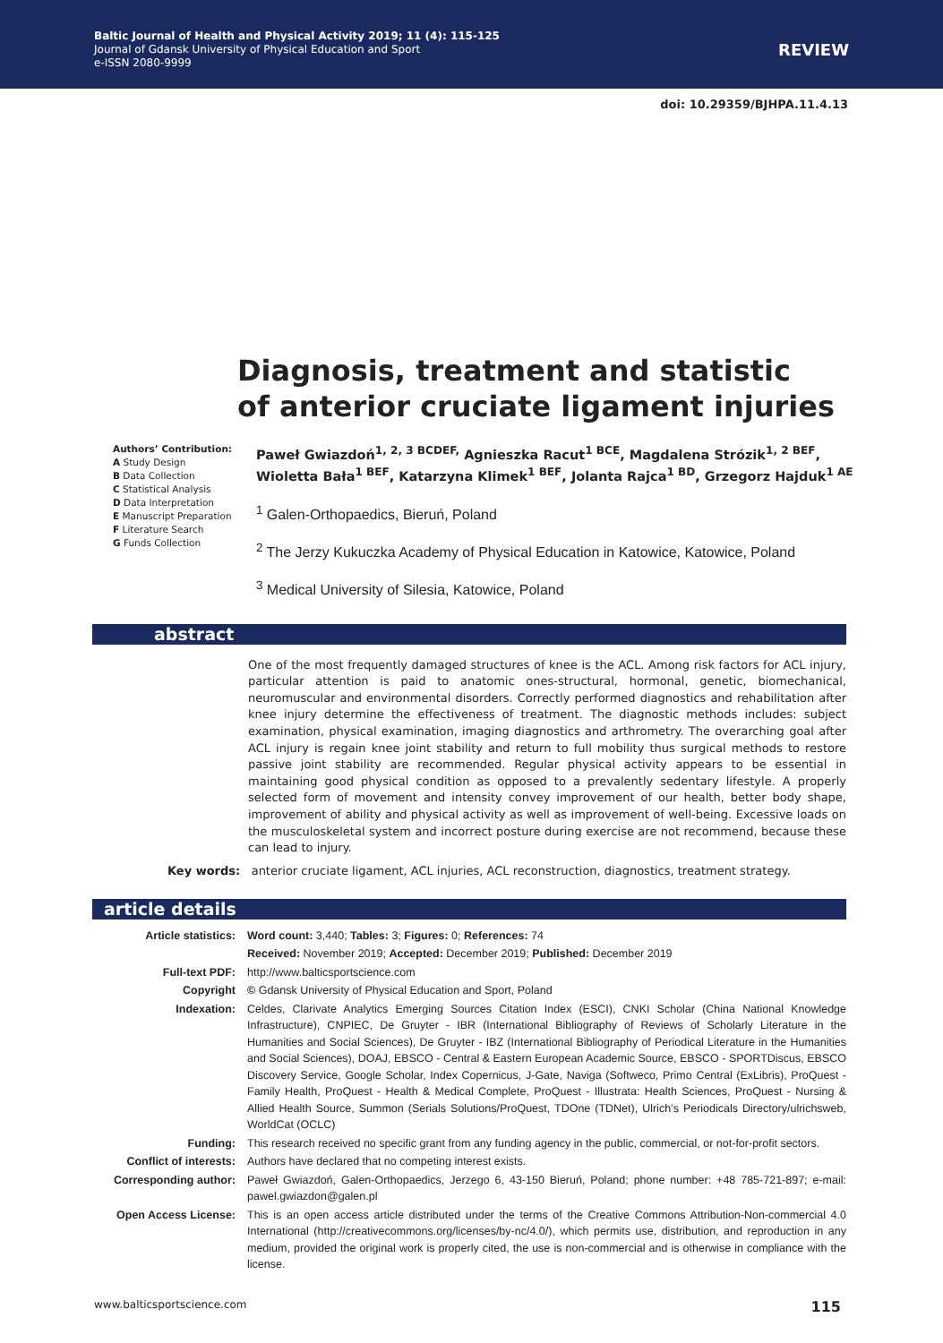Baltic Journal of Health and Physical Activity 2019; 11 (4): 115-125
Journal of Gdansk University of Physical Education and Sport
e-ISSN 2080-9999
REVIEW
doi: 10.29359/BJHPA.11.4.13
Diagnosis, treatment and statistic
of anterior cruciate ligament injuries
Authors’ Contribution:
A Study Design
B Data Collection
C Statistical Analysis
D Data Interpretation
E Manuscript Preparation
F Literature Search
G Funds Collection
Paweł Gwiazdoń<sup>1, 2, 3 BCDEF,</sup> Agnieszka Racut<sup>1 BCE</sup>, Magdalena Strózik<sup>1, 2 BEF</sup>,
Wioletta Bała<sup>1 BEF</sup>, Katarzyna Klimek<sup>1 BEF</sup>, Jolanta Rajca<sup>1 BD</sup>, Grzegorz Hajduk<sup>1 AE</sup>
<sup>1</sup> Galen-Orthopaedics, Bieruń, Poland
<sup>2</sup> The Jerzy Kukuczka Academy of Physical Education in Katowice, Katowice, Poland
<sup>3</sup> Medical University of Silesia, Katowice, Poland
abstract
One of the most frequently damaged structures of knee is the ACL. Among risk factors for ACL injury, particular attention is paid to anatomic ones-structural, hormonal, genetic, biomechanical, neuromuscular and environmental disorders. Correctly performed diagnostics and rehabilitation after knee injury determine the effectiveness of treatment. The diagnostic methods includes: subject examination, physical examination, imaging diagnostics and arthrometry. The overarching goal after ACL injury is regain knee joint stability and return to full mobility thus surgical methods to restore passive joint stability are recommended. Regular physical activity appears to be essential in maintaining good physical condition as opposed to a prevalently sedentary lifestyle. A properly selected form of movement and intensity convey improvement of our health, better body shape, improvement of ability and physical activity as well as improvement of well-being. Excessive loads on the musculoskeletal system and incorrect posture during exercise are not recommend, because these can lead to injury.
Key words: anterior cruciate ligament, ACL injuries, ACL reconstruction, diagnostics, treatment strategy.
article details
| Article statistics: | Word count: 3,440; Tables: 3; Figures: 0; References: 74 |
| | Received: November 2019; Accepted: December 2019; Published: December 2019 |
| Full-text PDF: | http://www.balticsportscience.com |
| Copyright | © Gdansk University of Physical Education and Sport, Poland |
| Indexation: | Celdes, Clarivate Analytics Emerging Sources Citation Index (ESCI), CNKI Scholar (China National Knowledge Infrastructure), CNPIEC, De Gruyter - IBR (International Bibliography of Reviews of Scholarly Literature in the Humanities and Social Sciences), De Gruyter - IBZ (International Bibliography of Periodical Literature in the Humanities and Social Sciences), DOAJ, EBSCO - Central & Eastern European Academic Source, EBSCO - SPORTDiscus, EBSCO Discovery Service, Google Scholar, Index Copernicus, J-Gate, Naviga (Softweco, Primo Central (ExLibris), ProQuest - Family Health, ProQuest - Health & Medical Complete, ProQuest - Illustrata: Health Sciences, ProQuest - Nursing & Allied Health Source, Summon (Serials Solutions/ProQuest, TDOne (TDNet), Ulrich’s Periodicals Directory/ulrichsweb, WorldCat (OCLC) |
| Funding: | This research received no specific grant from any funding agency in the public, commercial, or not-for-profit sectors. |
| Conflict of interests: | Authors have declared that no competing interest exists. |
| Corresponding author: | Paweł Gwiazdoń, Galen-Orthopaedics, Jerzego 6, 43-150 Bieruń, Poland; phone number: +48 785-721-897; e-mail: pawel.gwiazdon@galen.pl |
| Open Access License: | This is an open access article distributed under the terms of the Creative Commons Attribution-Non-commercial 4.0 International (http://creativecommons.org/licenses/by-nc/4.0/), which permits use, distribution, and reproduction in any medium, provided the original work is properly cited, the use is non-commercial and is otherwise in compliance with the license. |
www.balticsportscience.com 115